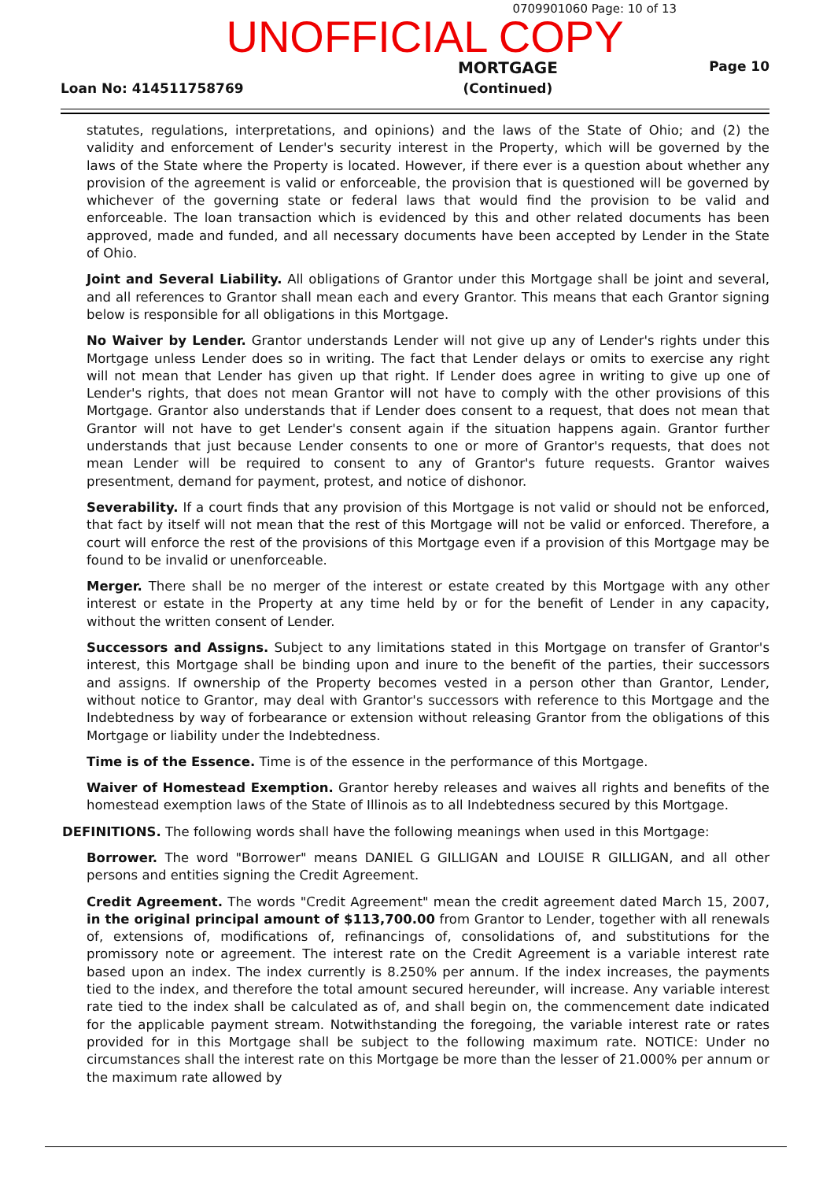0709901060 Page: 10 of 13
UNOFFICIAL COPY
Loan No: 414511758769
MORTGAGE
(Continued)
Page 10
statutes, regulations, interpretations, and opinions) and the laws of the State of Ohio; and (2) the validity and enforcement of Lender's security interest in the Property, which will be governed by the laws of the State where the Property is located. However, if there ever is a question about whether any provision of the agreement is valid or enforceable, the provision that is questioned will be governed by whichever of the governing state or federal laws that would find the provision to be valid and enforceable. The loan transaction which is evidenced by this and other related documents has been approved, made and funded, and all necessary documents have been accepted by Lender in the State of Ohio.
Joint and Several Liability. All obligations of Grantor under this Mortgage shall be joint and several, and all references to Grantor shall mean each and every Grantor. This means that each Grantor signing below is responsible for all obligations in this Mortgage.
No Waiver by Lender. Grantor understands Lender will not give up any of Lender's rights under this Mortgage unless Lender does so in writing. The fact that Lender delays or omits to exercise any right will not mean that Lender has given up that right. If Lender does agree in writing to give up one of Lender's rights, that does not mean Grantor will not have to comply with the other provisions of this Mortgage. Grantor also understands that if Lender does consent to a request, that does not mean that Grantor will not have to get Lender's consent again if the situation happens again. Grantor further understands that just because Lender consents to one or more of Grantor's requests, that does not mean Lender will be required to consent to any of Grantor's future requests. Grantor waives presentment, demand for payment, protest, and notice of dishonor.
Severability. If a court finds that any provision of this Mortgage is not valid or should not be enforced, that fact by itself will not mean that the rest of this Mortgage will not be valid or enforced. Therefore, a court will enforce the rest of the provisions of this Mortgage even if a provision of this Mortgage may be found to be invalid or unenforceable.
Merger. There shall be no merger of the interest or estate created by this Mortgage with any other interest or estate in the Property at any time held by or for the benefit of Lender in any capacity, without the written consent of Lender.
Successors and Assigns. Subject to any limitations stated in this Mortgage on transfer of Grantor's interest, this Mortgage shall be binding upon and inure to the benefit of the parties, their successors and assigns. If ownership of the Property becomes vested in a person other than Grantor, Lender, without notice to Grantor, may deal with Grantor's successors with reference to this Mortgage and the Indebtedness by way of forbearance or extension without releasing Grantor from the obligations of this Mortgage or liability under the Indebtedness.
Time is of the Essence. Time is of the essence in the performance of this Mortgage.
Waiver of Homestead Exemption. Grantor hereby releases and waives all rights and benefits of the homestead exemption laws of the State of Illinois as to all Indebtedness secured by this Mortgage.
DEFINITIONS. The following words shall have the following meanings when used in this Mortgage:
Borrower. The word "Borrower" means DANIEL G GILLIGAN and LOUISE R GILLIGAN, and all other persons and entities signing the Credit Agreement.
Credit Agreement. The words "Credit Agreement" mean the credit agreement dated March 15, 2007, in the original principal amount of $113,700.00 from Grantor to Lender, together with all renewals of, extensions of, modifications of, refinancings of, consolidations of, and substitutions for the promissory note or agreement. The interest rate on the Credit Agreement is a variable interest rate based upon an index. The index currently is 8.250% per annum. If the index increases, the payments tied to the index, and therefore the total amount secured hereunder, will increase. Any variable interest rate tied to the index shall be calculated as of, and shall begin on, the commencement date indicated for the applicable payment stream. Notwithstanding the foregoing, the variable interest rate or rates provided for in this Mortgage shall be subject to the following maximum rate. NOTICE: Under no circumstances shall the interest rate on this Mortgage be more than the lesser of 21.000% per annum or the maximum rate allowed by